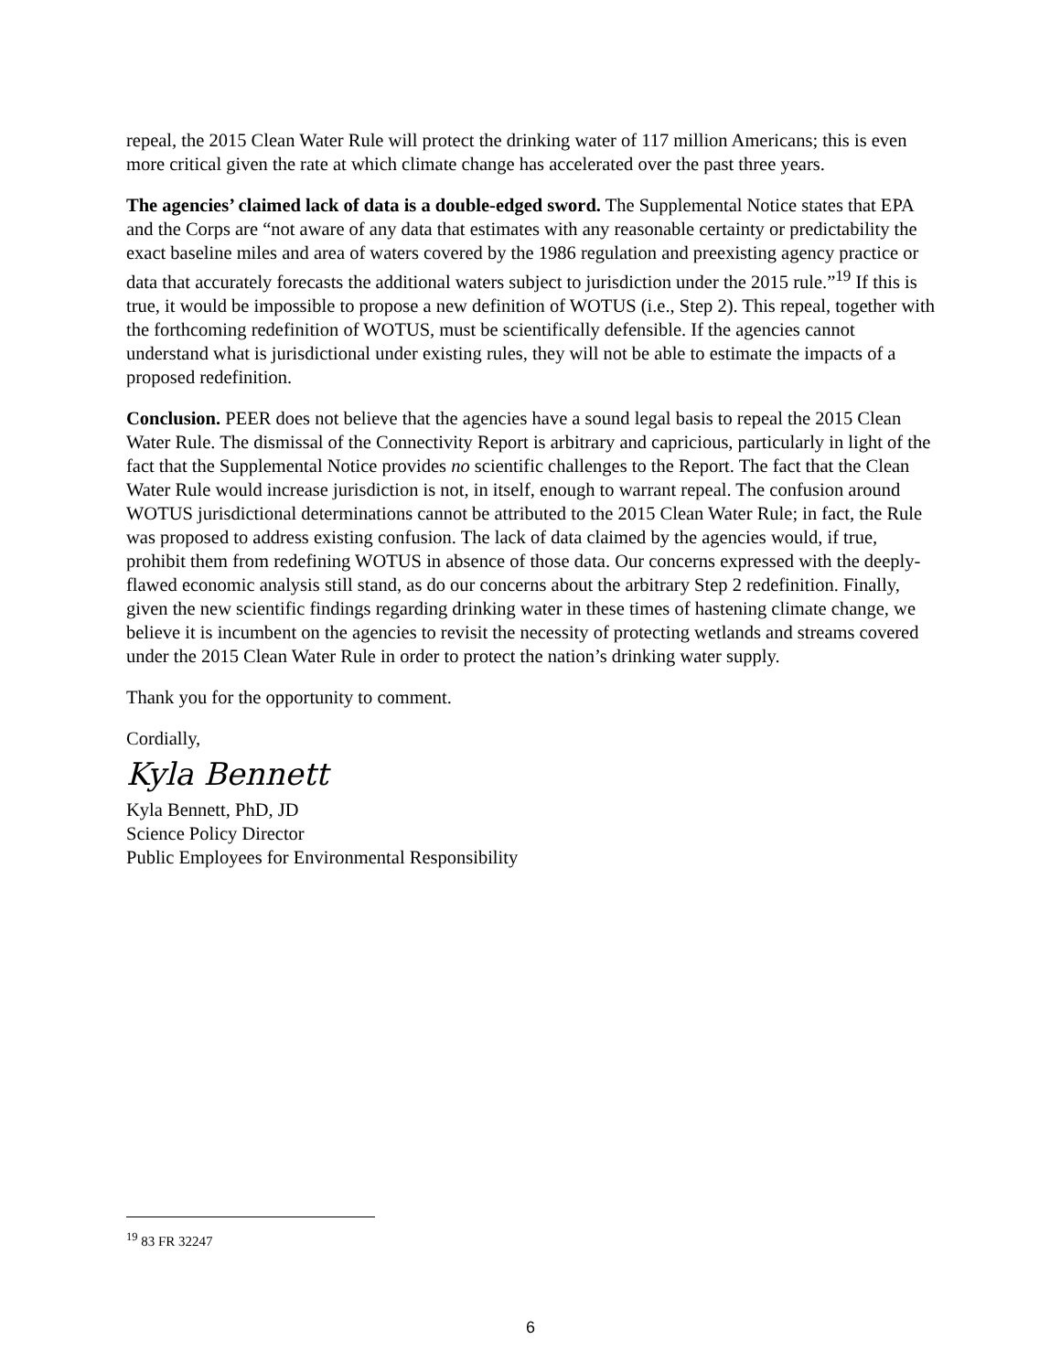repeal, the 2015 Clean Water Rule will protect the drinking water of 117 million Americans; this is even more critical given the rate at which climate change has accelerated over the past three years.
The agencies’ claimed lack of data is a double-edged sword. The Supplemental Notice states that EPA and the Corps are “not aware of any data that estimates with any reasonable certainty or predictability the exact baseline miles and area of waters covered by the 1986 regulation and preexisting agency practice or data that accurately forecasts the additional waters subject to jurisdiction under the 2015 rule.”<sup>19</sup> If this is true, it would be impossible to propose a new definition of WOTUS (i.e., Step 2). This repeal, together with the forthcoming redefinition of WOTUS, must be scientifically defensible. If the agencies cannot understand what is jurisdictional under existing rules, they will not be able to estimate the impacts of a proposed redefinition.
Conclusion. PEER does not believe that the agencies have a sound legal basis to repeal the 2015 Clean Water Rule. The dismissal of the Connectivity Report is arbitrary and capricious, particularly in light of the fact that the Supplemental Notice provides no scientific challenges to the Report. The fact that the Clean Water Rule would increase jurisdiction is not, in itself, enough to warrant repeal. The confusion around WOTUS jurisdictional determinations cannot be attributed to the 2015 Clean Water Rule; in fact, the Rule was proposed to address existing confusion. The lack of data claimed by the agencies would, if true, prohibit them from redefining WOTUS in absence of those data. Our concerns expressed with the deeply-flawed economic analysis still stand, as do our concerns about the arbitrary Step 2 redefinition. Finally, given the new scientific findings regarding drinking water in these times of hastening climate change, we believe it is incumbent on the agencies to revisit the necessity of protecting wetlands and streams covered under the 2015 Clean Water Rule in order to protect the nation’s drinking water supply.
Thank you for the opportunity to comment.
Cordially,
Kyla Bennett
Kyla Bennett, PhD, JD
Science Policy Director
Public Employees for Environmental Responsibility
<sup>19</sup> 83 FR 32247
6